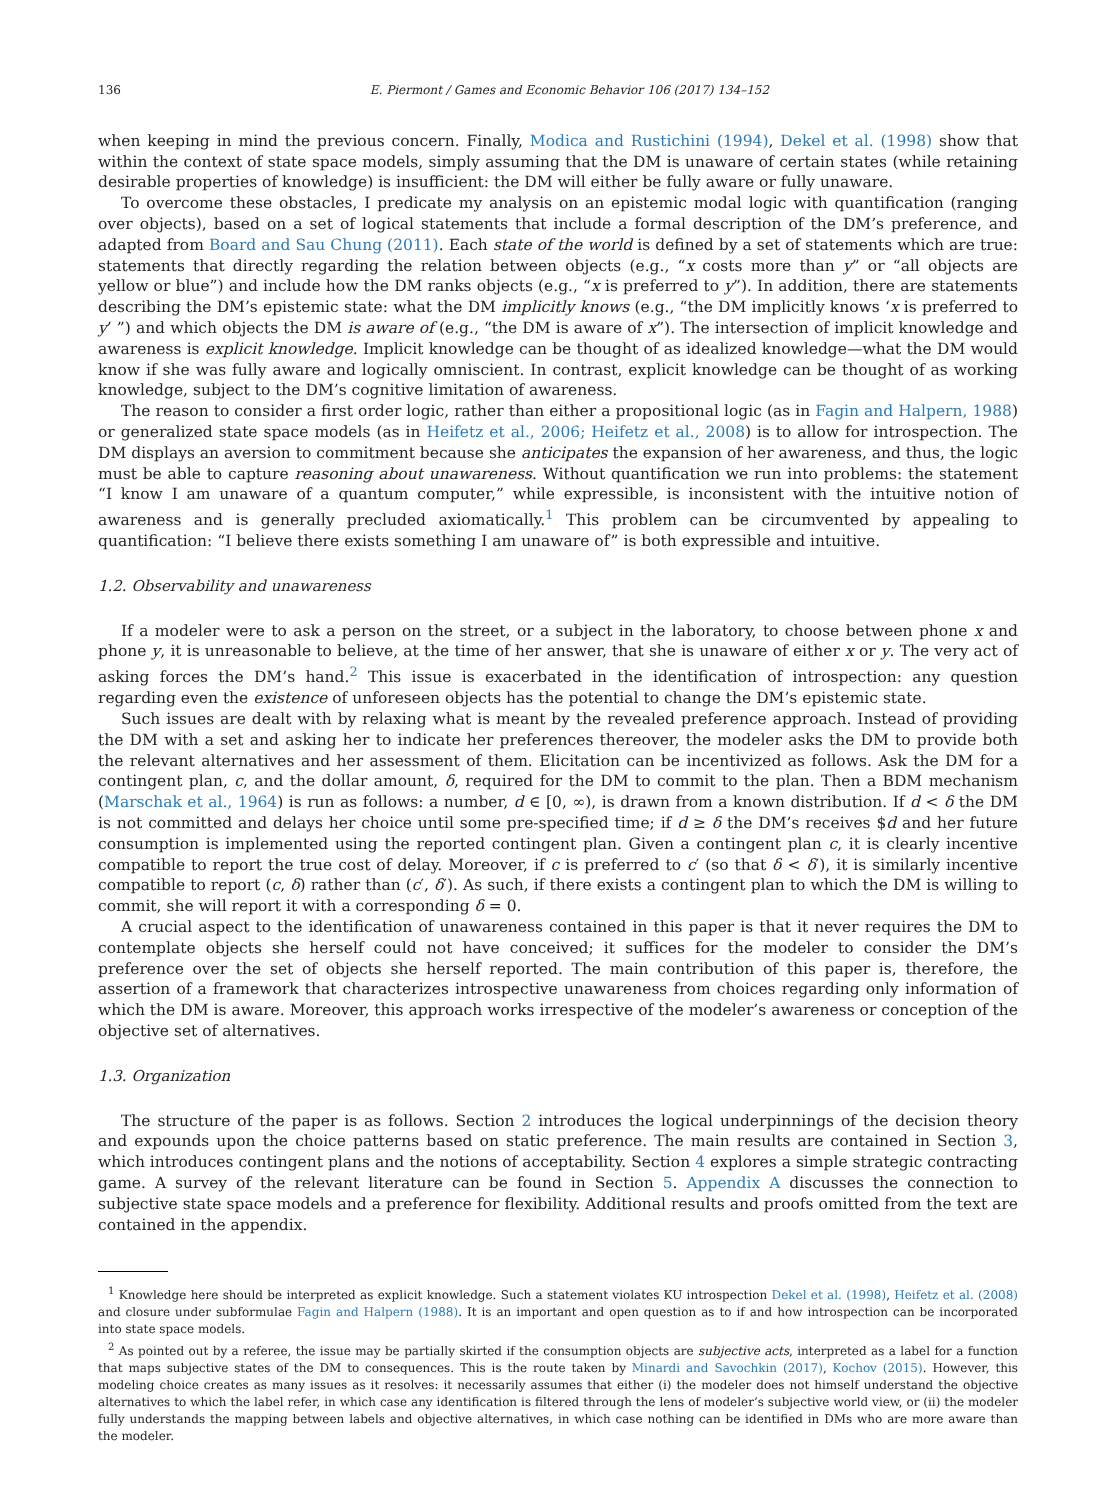136 E. Piermont / Games and Economic Behavior 106 (2017) 134–152
when keeping in mind the previous concern. Finally, Modica and Rustichini (1994), Dekel et al. (1998) show that within the context of state space models, simply assuming that the DM is unaware of certain states (while retaining desirable properties of knowledge) is insufficient: the DM will either be fully aware or fully unaware.
To overcome these obstacles, I predicate my analysis on an epistemic modal logic with quantification (ranging over objects), based on a set of logical statements that include a formal description of the DM’s preference, and adapted from Board and Sau Chung (2011). Each state of the world is defined by a set of statements which are true: statements that directly regarding the relation between objects (e.g., “x costs more than y” or “all objects are yellow or blue”) and include how the DM ranks objects (e.g., “x is preferred to y”). In addition, there are statements describing the DM’s epistemic state: what the DM implicitly knows (e.g., “the DM implicitly knows ‘x is preferred to y’ ”) and which objects the DM is aware of (e.g., “the DM is aware of x”). The intersection of implicit knowledge and awareness is explicit knowledge. Implicit knowledge can be thought of as idealized knowledge—what the DM would know if she was fully aware and logically omniscient. In contrast, explicit knowledge can be thought of as working knowledge, subject to the DM’s cognitive limitation of awareness.
The reason to consider a first order logic, rather than either a propositional logic (as in Fagin and Halpern, 1988) or generalized state space models (as in Heifetz et al., 2006; Heifetz et al., 2008) is to allow for introspection. The DM displays an aversion to commitment because she anticipates the expansion of her awareness, and thus, the logic must be able to capture reasoning about unawareness. Without quantification we run into problems: the statement “I know I am unaware of a quantum computer,” while expressible, is inconsistent with the intuitive notion of awareness and is generally precluded axiomatically.<sup>1</sup> This problem can be circumvented by appealing to quantification: “I believe there exists something I am unaware of” is both expressible and intuitive.
1.2. Observability and unawareness
If a modeler were to ask a person on the street, or a subject in the laboratory, to choose between phone x and phone y, it is unreasonable to believe, at the time of her answer, that she is unaware of either x or y. The very act of asking forces the DM’s hand.<sup>2</sup> This issue is exacerbated in the identification of introspection: any question regarding even the existence of unforeseen objects has the potential to change the DM’s epistemic state.
Such issues are dealt with by relaxing what is meant by the revealed preference approach. Instead of providing the DM with a set and asking her to indicate her preferences thereover, the modeler asks the DM to provide both the relevant alternatives and her assessment of them. Elicitation can be incentivized as follows. Ask the DM for a contingent plan, c, and the dollar amount, δ, required for the DM to commit to the plan. Then a BDM mechanism (Marschak et al., 1964) is run as follows: a number, d ∈ [0, ∞), is drawn from a known distribution. If d < δ the DM is not committed and delays her choice until some pre-specified time; if d ≥ δ the DM’s receives $d and her future consumption is implemented using the reported contingent plan. Given a contingent plan c, it is clearly incentive compatible to report the true cost of delay. Moreover, if c is preferred to c′ (so that δ < δ′), it is similarly incentive compatible to report (c, δ) rather than (c′, δ′). As such, if there exists a contingent plan to which the DM is willing to commit, she will report it with a corresponding δ = 0.
A crucial aspect to the identification of unawareness contained in this paper is that it never requires the DM to contemplate objects she herself could not have conceived; it suffices for the modeler to consider the DM’s preference over the set of objects she herself reported. The main contribution of this paper is, therefore, the assertion of a framework that characterizes introspective unawareness from choices regarding only information of which the DM is aware. Moreover, this approach works irrespective of the modeler’s awareness or conception of the objective set of alternatives.
1.3. Organization
The structure of the paper is as follows. Section 2 introduces the logical underpinnings of the decision theory and expounds upon the choice patterns based on static preference. The main results are contained in Section 3, which introduces contingent plans and the notions of acceptability. Section 4 explores a simple strategic contracting game. A survey of the relevant literature can be found in Section 5. Appendix A discusses the connection to subjective state space models and a preference for flexibility. Additional results and proofs omitted from the text are contained in the appendix.
<sup>1</sup> Knowledge here should be interpreted as explicit knowledge. Such a statement violates KU introspection Dekel et al. (1998), Heifetz et al. (2008) and closure under subformulae Fagin and Halpern (1988). It is an important and open question as to if and how introspection can be incorporated into state space models.
<sup>2</sup> As pointed out by a referee, the issue may be partially skirted if the consumption objects are subjective acts, interpreted as a label for a function that maps subjective states of the DM to consequences. This is the route taken by Minardi and Savochkin (2017), Kochov (2015). However, this modeling choice creates as many issues as it resolves: it necessarily assumes that either (i) the modeler does not himself understand the objective alternatives to which the label refer, in which case any identification is filtered through the lens of modeler’s subjective world view, or (ii) the modeler fully understands the mapping between labels and objective alternatives, in which case nothing can be identified in DMs who are more aware than the modeler.